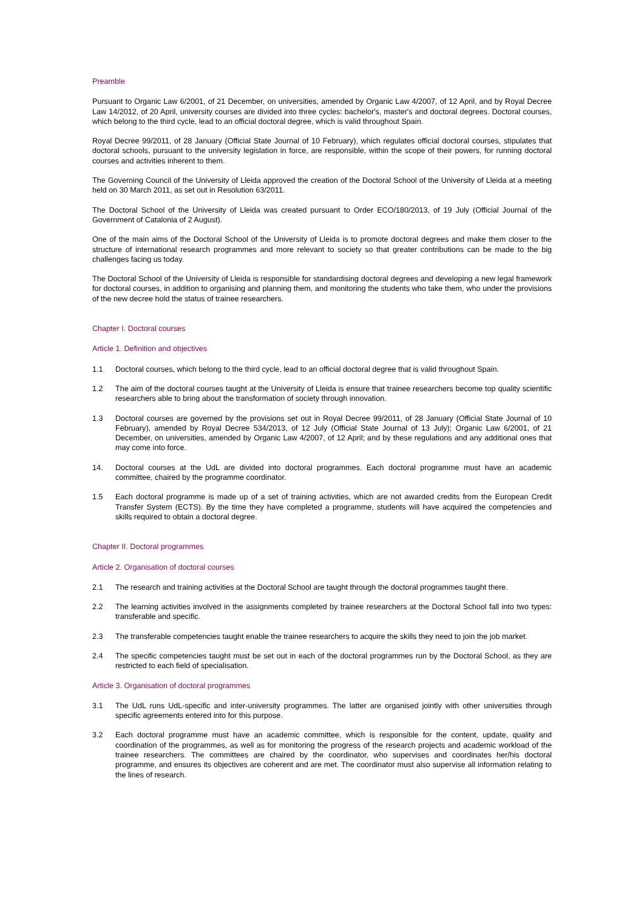Preamble
Pursuant to Organic Law 6/2001, of 21 December, on universities, amended by Organic Law 4/2007, of 12 April, and by Royal Decree Law 14/2012, of 20 April, university courses are divided into three cycles: bachelor's, master's and doctoral degrees. Doctoral courses, which belong to the third cycle, lead to an official doctoral degree, which is valid throughout Spain.
Royal Decree 99/2011, of 28 January (Official State Journal of 10 February), which regulates official doctoral courses, stipulates that doctoral schools, pursuant to the university legislation in force, are responsible, within the scope of their powers, for running doctoral courses and activities inherent to them.
The Governing Council of the University of Lleida approved the creation of the Doctoral School of the University of Lleida at a meeting held on 30 March 2011, as set out in Resolution 63/2011.
The Doctoral School of the University of Lleida was created pursuant to Order ECO/180/2013, of 19 July (Official Journal of the Government of Catalonia of 2 August).
One of the main aims of the Doctoral School of the University of Lleida is to promote doctoral degrees and make them closer to the structure of international research programmes and more relevant to society so that greater contributions can be made to the big challenges facing us today.
The Doctoral School of the University of Lleida is responsible for standardising doctoral degrees and developing a new legal framework for doctoral courses, in addition to organising and planning them, and monitoring the students who take them, who under the provisions of the new decree hold the status of trainee researchers.
Chapter I. Doctoral courses
Article 1. Definition and objectives
1.1 Doctoral courses, which belong to the third cycle, lead to an official doctoral degree that is valid throughout Spain.
1.2 The aim of the doctoral courses taught at the University of Lleida is ensure that trainee researchers become top quality scientific researchers able to bring about the transformation of society through innovation.
1.3 Doctoral courses are governed by the provisions set out in Royal Decree 99/2011, of 28 January (Official State Journal of 10 February), amended by Royal Decree 534/2013, of 12 July (Official State Journal of 13 July); Organic Law 6/2001, of 21 December, on universities, amended by Organic Law 4/2007, of 12 April; and by these regulations and any additional ones that may come into force.
14. Doctoral courses at the UdL are divided into doctoral programmes. Each doctoral programme must have an academic committee, chaired by the programme coordinator.
1.5 Each doctoral programme is made up of a set of training activities, which are not awarded credits from the European Credit Transfer System (ECTS). By the time they have completed a programme, students will have acquired the competencies and skills required to obtain a doctoral degree.
Chapter II. Doctoral programmes
Article 2. Organisation of doctoral courses
2.1 The research and training activities at the Doctoral School are taught through the doctoral programmes taught there.
2.2 The learning activities involved in the assignments completed by trainee researchers at the Doctoral School fall into two types: transferable and specific.
2.3 The transferable competencies taught enable the trainee researchers to acquire the skills they need to join the job market.
2.4 The specific competencies taught must be set out in each of the doctoral programmes run by the Doctoral School, as they are restricted to each field of specialisation.
Article 3. Organisation of doctoral programmes
3.1 The UdL runs UdL-specific and inter-university programmes. The latter are organised jointly with other universities through specific agreements entered into for this purpose.
3.2 Each doctoral programme must have an academic committee, which is responsible for the content, update, quality and coordination of the programmes, as well as for monitoring the progress of the research projects and academic workload of the trainee researchers. The committees are chaired by the coordinator, who supervises and coordinates her/his doctoral programme, and ensures its objectives are coherent and are met. The coordinator must also supervise all information relating to the lines of research.